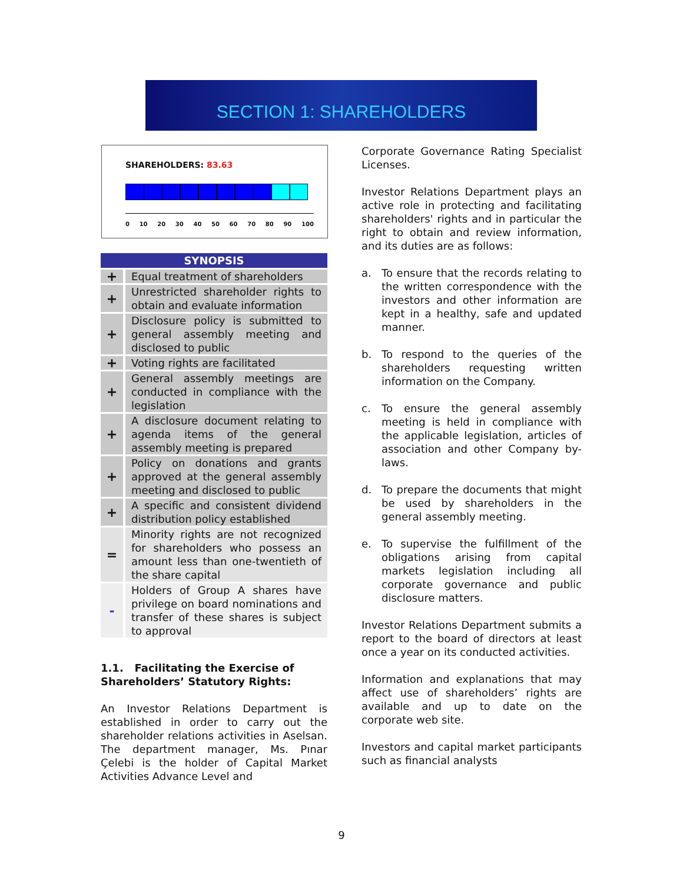SECTION 1: SHAREHOLDERS
SHAREHOLDERS: 83.63
0 10 20 30 40 50 60 70 80 90 100
| SYNOPSIS | |
| --- | --- |
| + | Equal treatment of shareholders |
| + | Unrestricted shareholder rights to obtain and evaluate information |
| + | Disclosure policy is submitted to general assembly meeting and disclosed to public |
| + | Voting rights are facilitated |
| + | General assembly meetings are conducted in compliance with the legislation |
| + | A disclosure document relating to agenda items of the general assembly meeting is prepared |
| + | Policy on donations and grants approved at the general assembly meeting and disclosed to public |
| + | A specific and consistent dividend distribution policy established |
| = | Minority rights are not recognized for shareholders who possess an amount less than one-twentieth of the share capital |
| - | Holders of Group A shares have privilege on board nominations and transfer of these shares is subject to approval |
1.1. Facilitating the Exercise of Shareholders’ Statutory Rights:
An Investor Relations Department is established in order to carry out the shareholder relations activities in Aselsan. The department manager, Ms. Pınar Çelebi is the holder of Capital Market Activities Advance Level and
Corporate Governance Rating Specialist Licenses.
Investor Relations Department plays an active role in protecting and facilitating shareholders' rights and in particular the right to obtain and review information, and its duties are as follows:
a. To ensure that the records relating to the written correspondence with the investors and other information are kept in a healthy, safe and updated manner.
b. To respond to the queries of the shareholders requesting written information on the Company.
c. To ensure the general assembly meeting is held in compliance with the applicable legislation, articles of association and other Company by-laws.
d. To prepare the documents that might be used by shareholders in the general assembly meeting.
e. To supervise the fulfillment of the obligations arising from capital markets legislation including all corporate governance and public disclosure matters.
Investor Relations Department submits a report to the board of directors at least once a year on its conducted activities.
Information and explanations that may affect use of shareholders’ rights are available and up to date on the corporate web site.
Investors and capital market participants such as financial analysts
9